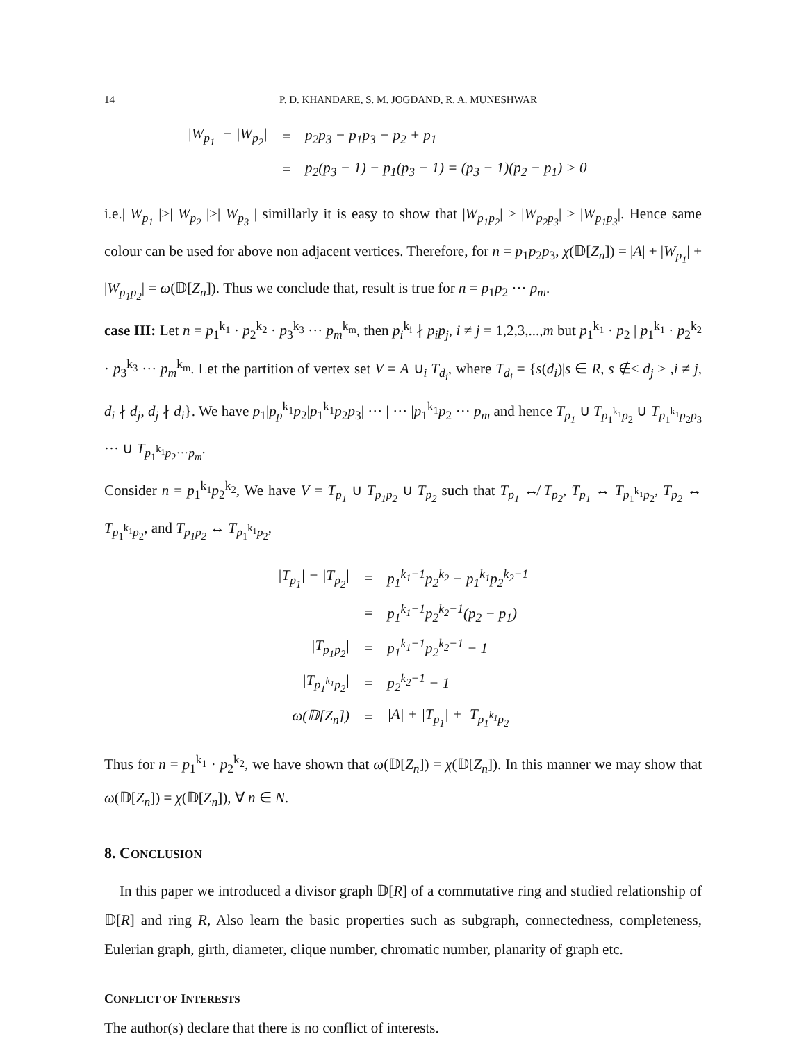14 P. D. KHANDARE, S. M. JOGDAND, R. A. MUNESHWAR
| /W<sub>p<sub>1</sub></sub>/ − /W<sub>p<sub>2</sub></sub>/ | = | p<sub>2</sub>p<sub>3</sub> − p<sub>1</sub>p<sub>3</sub> − p<sub>2</sub> + p<sub>1</sub> |
| | = | p<sub>2</sub>(p<sub>3</sub> − 1) − p<sub>1</sub>(p<sub>3</sub> − 1) = (p<sub>3</sub> − 1)(p<sub>2</sub> − p<sub>1</sub>) > 0 |
i.e.| W<sub>p<sub>1</sub></sub> |>| W<sub>p<sub>2</sub></sub> |>| W<sub>p<sub>3</sub></sub> | simillarly it is easy to show that |W<sub>p<sub>1</sub>p<sub>2</sub></sub>| > |W<sub>p<sub>2</sub>p<sub>3</sub></sub>| > |W<sub>p<sub>1</sub>p<sub>3</sub></sub>|. Hence same colour can be used for above non adjacent vertices. Therefore, for n = p<sub>1</sub>p<sub>2</sub>p<sub>3</sub>, χ(𝔻[Z<sub>n</sub>]) = |A| + |W<sub>p<sub>1</sub></sub>| + |W<sub>p<sub>1</sub>p<sub>2</sub></sub>| = ω(𝔻[Z<sub>n</sub>]). Thus we conclude that, result is true for n = p<sub>1</sub>p<sub>2</sub> ··· p<sub>m</sub>.
case III: Let n = p<sub>1</sub><sup>k<sub>1</sub></sup> · p<sub>2</sub><sup>k<sub>2</sub></sup> · p<sub>3</sub><sup>k<sub>3</sub></sup> ··· p<sub>m</sub><sup>k<sub>m</sub></sup>, then p<sub>i</sub><sup>k<sub>i</sub></sup> ∤ p<sub>i</sub>p<sub>j</sub>, i ≠ j = 1,2,3,...,m but p<sub>1</sub><sup>k<sub>1</sub></sup> · p<sub>2</sub> | p<sub>1</sub><sup>k<sub>1</sub></sup> · p<sub>2</sub><sup>k<sub>2</sub></sup> · p<sub>3</sub><sup>k<sub>3</sub></sup> ··· p<sub>m</sub><sup>k<sub>m</sub></sup>. Let the partition of vertex set V = A ∪<sub>i</sub> T<sub>d<sub>i</sub></sub>, where T<sub>d<sub>i</sub></sub> = {s(d<sub>i</sub>)|s ∈ R, s ∉< d<sub>j</sub> > ,i ≠ j, d<sub>i</sub> ∤ d<sub>j</sub>, d<sub>j</sub> ∤ d<sub>i</sub>}. We have p<sub>1</sub>|p<sub>p</sub><sup>k<sub>1</sub></sup>p<sub>2</sub>|p<sub>1</sub><sup>k<sub>1</sub></sup>p<sub>2</sub>p<sub>3</sub>| ··· | ··· |p<sub>1</sub><sup>k<sub>1</sub></sup>p<sub>2</sub> ··· p<sub>m</sub> and hence T<sub>p<sub>1</sub></sub> ∪ T<sub>p<sub>1</sub><sup>k<sub>1</sub></sup>p<sub>2</sub></sub> ∪ T<sub>p<sub>1</sub><sup>k<sub>1</sub></sup>p<sub>2</sub>p<sub>3</sub></sub> ··· ∪ T<sub>p<sub>1</sub><sup>k<sub>1</sub></sup>p<sub>2</sub>···p<sub>m</sub></sub>.
Consider n = p<sub>1</sub><sup>k<sub>1</sub></sup>p<sub>2</sub><sup>k<sub>2</sub></sup>, We have V = T<sub>p<sub>1</sub></sub> ∪ T<sub>p<sub>1</sub>p<sub>2</sub></sub> ∪ T<sub>p<sub>2</sub></sub> such that T<sub>p<sub>1</sub></sub> ↮ T<sub>p<sub>2</sub></sub>, T<sub>p<sub>1</sub></sub> ↔ T<sub>p<sub>1</sub><sup>k<sub>1</sub></sup>p<sub>2</sub></sub>, T<sub>p<sub>2</sub></sub> ↔ T<sub>p<sub>1</sub><sup>k<sub>1</sub></sup>p<sub>2</sub></sub>, and T<sub>p<sub>1</sub>p<sub>2</sub></sub> ↔ T<sub>p<sub>1</sub><sup>k<sub>1</sub></sup>p<sub>2</sub></sub>,
| /T<sub>p<sub>1</sub></sub>/ − /T<sub>p<sub>2</sub></sub>/ | = | p<sub>1</sub><sup>k<sub>1</sub>−1</sup>p<sub>2</sub><sup>k<sub>2</sub></sup> − p<sub>1</sub><sup>k<sub>1</sub></sup>p<sub>2</sub><sup>k<sub>2</sub>−1</sup> |
| | = | p<sub>1</sub><sup>k<sub>1</sub>−1</sup>p<sub>2</sub><sup>k<sub>2</sub>−1</sup>(p<sub>2</sub> − p<sub>1</sub>) |
| /T<sub>p<sub>1</sub>p<sub>2</sub></sub>/ | = | p<sub>1</sub><sup>k<sub>1</sub>−1</sup>p<sub>2</sub><sup>k<sub>2</sub>−1</sup> − 1 |
| /T<sub>p<sub>1</sub><sup>k<sub>1</sub></sup>p<sub>2</sub></sub>/ | = | p<sub>2</sub><sup>k<sub>2</sub>−1</sup> − 1 |
| ω(𝔻[Z<sub>n</sub>]) | = | /A/ + /T<sub>p<sub>1</sub></sub>/ + /T<sub>p<sub>1</sub><sup>k<sub>1</sub></sup>p<sub>2</sub></sub>/ |
Thus for n = p<sub>1</sub><sup>k<sub>1</sub></sup> · p<sub>2</sub><sup>k<sub>2</sub></sup>, we have shown that ω(𝔻[Z<sub>n</sub>]) = χ(𝔻[Z<sub>n</sub>]). In this manner we may show that ω(𝔻[Z<sub>n</sub>]) = χ(𝔻[Z<sub>n</sub>]), ∀ n ∈ N.
8. CONCLUSION
In this paper we introduced a divisor graph 𝔻[R] of a commutative ring and studied relationship of 𝔻[R] and ring R, Also learn the basic properties such as subgraph, connectedness, completeness, Eulerian graph, girth, diameter, clique number, chromatic number, planarity of graph etc.
CONFLICT OF INTERESTS
The author(s) declare that there is no conflict of interests.